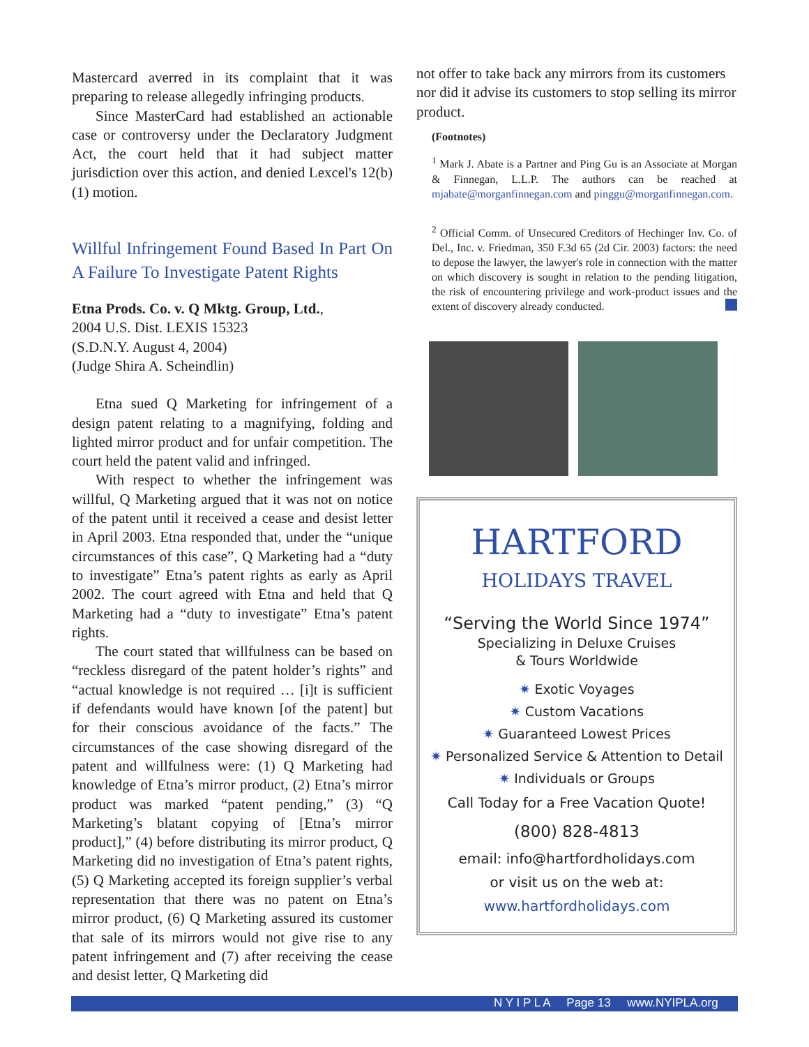Mastercard averred in its complaint that it was preparing to release allegedly infringing products.
Since MasterCard had established an actionable case or controversy under the Declaratory Judgment Act, the court held that it had subject matter jurisdiction over this action, and denied Lexcel's 12(b) (1) motion.
Willful Infringement Found Based In Part On A Failure To Investigate Patent Rights
Etna Prods. Co. v. Q Mktg. Group, Ltd.,
2004 U.S. Dist. LEXIS 15323
(S.D.N.Y. August 4, 2004)
(Judge Shira A. Scheindlin)
Etna sued Q Marketing for infringement of a design patent relating to a magnifying, folding and lighted mirror product and for unfair competition. The court held the patent valid and infringed.
With respect to whether the infringement was willful, Q Marketing argued that it was not on notice of the patent until it received a cease and desist letter in April 2003. Etna responded that, under the “unique circumstances of this case”, Q Marketing had a “duty to investigate” Etna’s patent rights as early as April 2002. The court agreed with Etna and held that Q Marketing had a “duty to investigate” Etna’s patent rights.
The court stated that willfulness can be based on “reckless disregard of the patent holder’s rights” and “actual knowledge is not required … [i]t is sufficient if defendants would have known [of the patent] but for their conscious avoidance of the facts.” The circumstances of the case showing disregard of the patent and willfulness were: (1) Q Marketing had knowledge of Etna’s mirror product, (2) Etna’s mirror product was marked “patent pending,” (3) “Q Marketing’s blatant copying of [Etna’s mirror product],” (4) before distributing its mirror product, Q Marketing did no investigation of Etna’s patent rights, (5) Q Marketing accepted its foreign supplier’s verbal representation that there was no patent on Etna’s mirror product, (6) Q Marketing assured its customer that sale of its mirrors would not give rise to any patent infringement and (7) after receiving the cease and desist letter, Q Marketing did
not offer to take back any mirrors from its customers nor did it advise its customers to stop selling its mirror product.
(Footnotes)
<sup>1</sup> Mark J. Abate is a Partner and Ping Gu is an Associate at Morgan & Finnegan, L.L.P. The authors can be reached at mjabate@morganfinnegan.com and pinggu@morganfinnegan.com.
<sup>2</sup> Official Comm. of Unsecured Creditors of Hechinger Inv. Co. of Del., Inc. v. Friedman, 350 F.3d 65 (2d Cir. 2003) factors: the need to depose the lawyer, the lawyer's role in connection with the matter on which discovery is sought in relation to the pending litigation, the risk of encountering privilege and work-product issues and the extent of discovery already conducted.
HARTFORD
HOLIDAYS TRAVEL
“Serving the World Since 1974”
Specializing in Deluxe Cruises
& Tours Worldwide
✷ Exotic Voyages
✷ Custom Vacations
✷ Guaranteed Lowest Prices
✷ Personalized Service & Attention to Detail
✷ Individuals or Groups
Call Today for a Free Vacation Quote!
(800) 828-4813
email: info@hartfordholidays.com
or visit us on the web at:
www.hartfordholidays.com
N Y I P L A Page 13 www.NYIPLA.org